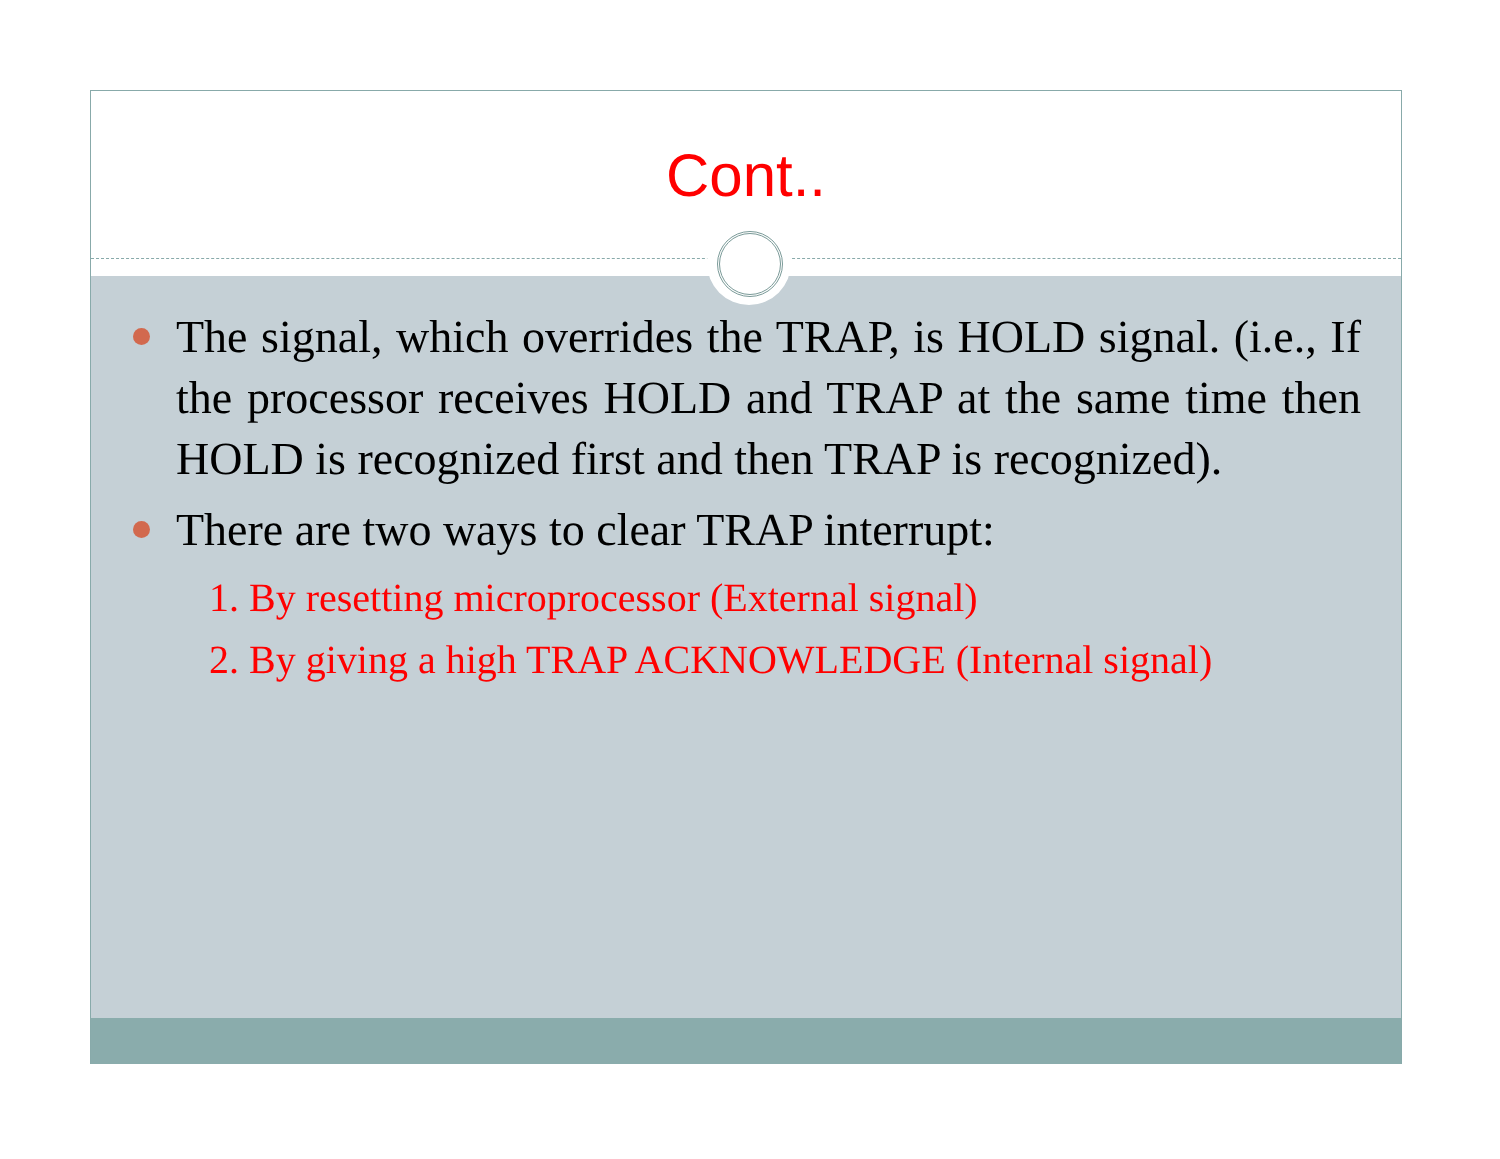Cont..
The signal, which overrides the TRAP, is HOLD signal. (i.e., If the processor receives HOLD and TRAP at the same time then HOLD is recognized first and then TRAP is recognized).
There are two ways to clear TRAP interrupt:
1. By resetting microprocessor (External signal)
2. By giving a high TRAP ACKNOWLEDGE (Internal signal)